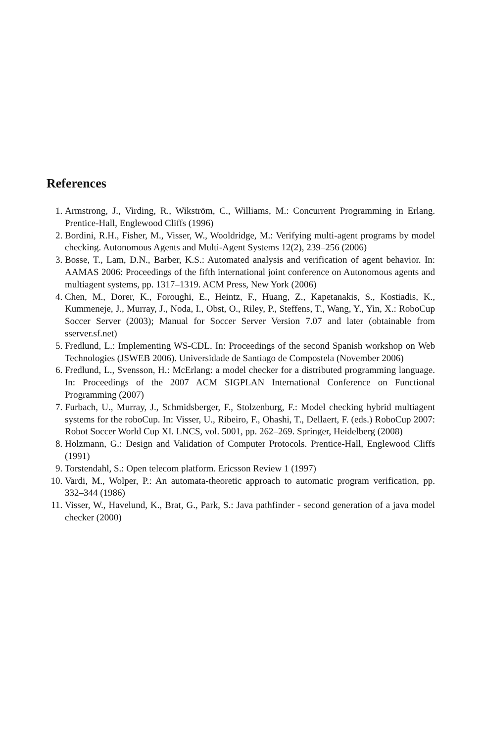References
1. Armstrong, J., Virding, R., Wikström, C., Williams, M.: Concurrent Programming in Erlang. Prentice-Hall, Englewood Cliffs (1996)
2. Bordini, R.H., Fisher, M., Visser, W., Wooldridge, M.: Verifying multi-agent programs by model checking. Autonomous Agents and Multi-Agent Systems 12(2), 239–256 (2006)
3. Bosse, T., Lam, D.N., Barber, K.S.: Automated analysis and verification of agent behavior. In: AAMAS 2006: Proceedings of the fifth international joint conference on Autonomous agents and multiagent systems, pp. 1317–1319. ACM Press, New York (2006)
4. Chen, M., Dorer, K., Foroughi, E., Heintz, F., Huang, Z., Kapetanakis, S., Kostiadis, K., Kummeneje, J., Murray, J., Noda, I., Obst, O., Riley, P., Steffens, T., Wang, Y., Yin, X.: RoboCup Soccer Server (2003); Manual for Soccer Server Version 7.07 and later (obtainable from sserver.sf.net)
5. Fredlund, L.: Implementing WS-CDL. In: Proceedings of the second Spanish workshop on Web Technologies (JSWEB 2006). Universidade de Santiago de Compostela (November 2006)
6. Fredlund, L., Svensson, H.: McErlang: a model checker for a distributed programming language. In: Proceedings of the 2007 ACM SIGPLAN International Conference on Functional Programming (2007)
7. Furbach, U., Murray, J., Schmidsberger, F., Stolzenburg, F.: Model checking hybrid multiagent systems for the roboCup. In: Visser, U., Ribeiro, F., Ohashi, T., Dellaert, F. (eds.) RoboCup 2007: Robot Soccer World Cup XI. LNCS, vol. 5001, pp. 262–269. Springer, Heidelberg (2008)
8. Holzmann, G.: Design and Validation of Computer Protocols. Prentice-Hall, Englewood Cliffs (1991)
9. Torstendahl, S.: Open telecom platform. Ericsson Review 1 (1997)
10. Vardi, M., Wolper, P.: An automata-theoretic approach to automatic program verification, pp. 332–344 (1986)
11. Visser, W., Havelund, K., Brat, G., Park, S.: Java pathfinder - second generation of a java model checker (2000)